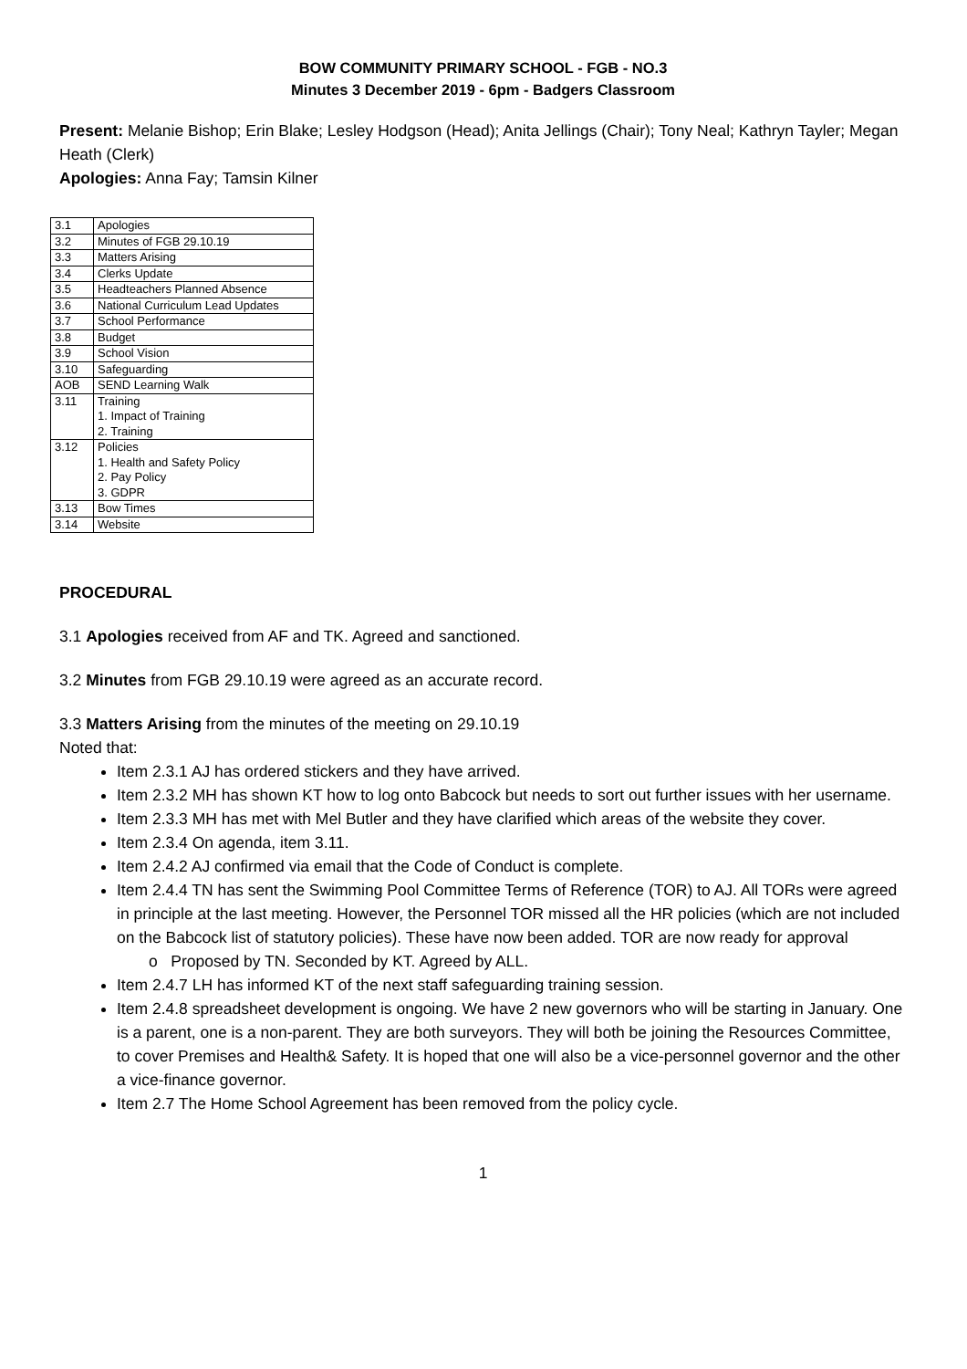BOW COMMUNITY PRIMARY SCHOOL - FGB - NO.3
Minutes 3 December 2019 - 6pm - Badgers Classroom
Present: Melanie Bishop; Erin Blake; Lesley Hodgson (Head); Anita Jellings (Chair); Tony Neal; Kathryn Tayler; Megan Heath (Clerk)
Apologies: Anna Fay; Tamsin Kilner
| 3.1 | Apologies |
| 3.2 | Minutes of FGB 29.10.19 |
| 3.3 | Matters Arising |
| 3.4 | Clerks Update |
| 3.5 | Headteachers Planned Absence |
| 3.6 | National Curriculum Lead Updates |
| 3.7 | School Performance |
| 3.8 | Budget |
| 3.9 | School Vision |
| 3.10 | Safeguarding |
| AOB | SEND Learning Walk |
| 3.11 | Training 1. Impact of Training 2. Training |
| 3.12 | Policies 1. Health and Safety Policy 2. Pay Policy 3. GDPR |
| 3.13 | Bow Times |
| 3.14 | Website |
PROCEDURAL
3.1 Apologies received from AF and TK. Agreed and sanctioned.
3.2 Minutes from FGB 29.10.19 were agreed as an accurate record.
3.3 Matters Arising from the minutes of the meeting on 29.10.19
Noted that:
Item 2.3.1 AJ has ordered stickers and they have arrived.
Item 2.3.2 MH has shown KT how to log onto Babcock but needs to sort out further issues with her username.
Item 2.3.3 MH has met with Mel Butler and they have clarified which areas of the website they cover.
Item 2.3.4 On agenda, item 3.11.
Item 2.4.2 AJ confirmed via email that the Code of Conduct is complete.
Item 2.4.4 TN has sent the Swimming Pool Committee Terms of Reference (TOR) to AJ. All TORs were agreed in principle at the last meeting. However, the Personnel TOR missed all the HR policies (which are not included on the Babcock list of statutory policies). These have now been added. TOR are now ready for approval
o Proposed by TN. Seconded by KT. Agreed by ALL.
Item 2.4.7 LH has informed KT of the next staff safeguarding training session.
Item 2.4.8 spreadsheet development is ongoing. We have 2 new governors who will be starting in January. One is a parent, one is a non-parent. They are both surveyors. They will both be joining the Resources Committee, to cover Premises and Health& Safety. It is hoped that one will also be a vice-personnel governor and the other a vice-finance governor.
Item 2.7 The Home School Agreement has been removed from the policy cycle.
1